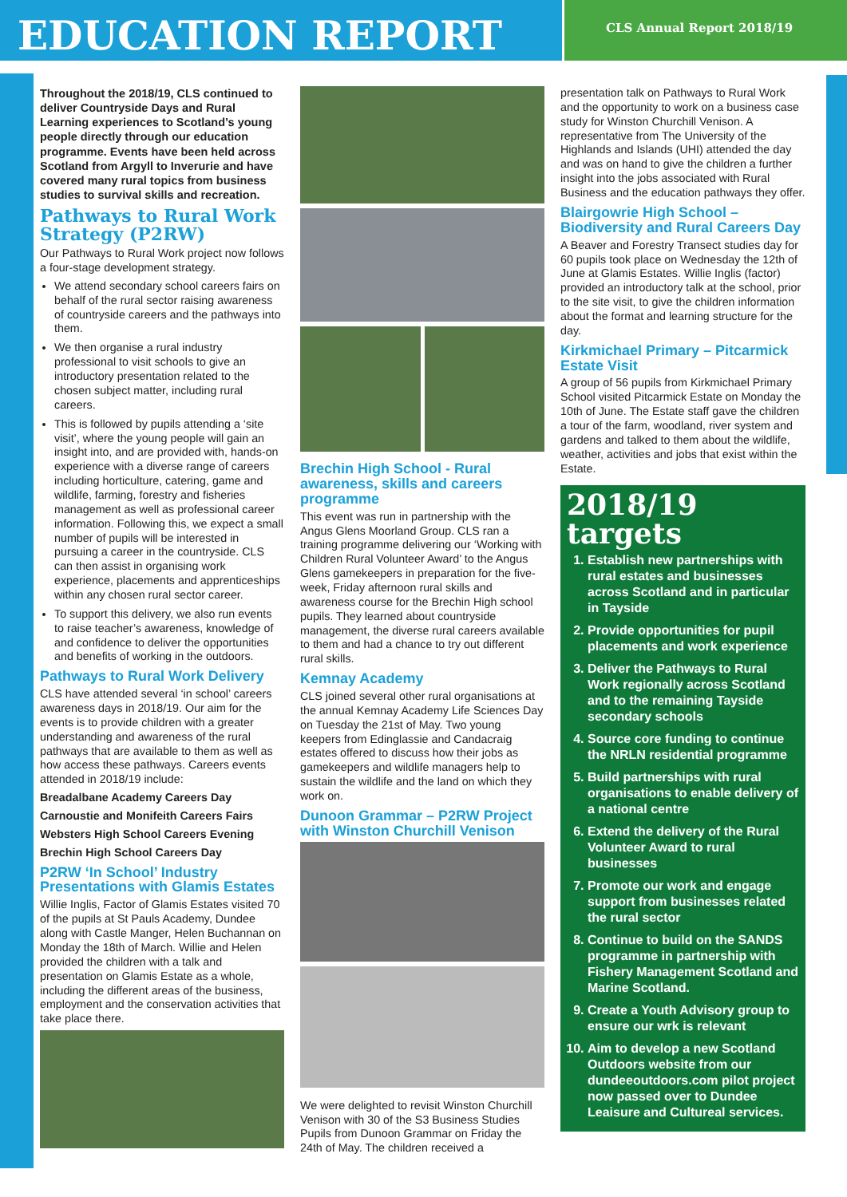EDUCATION REPORT
CLS Annual Report 2018/19
Throughout the 2018/19, CLS continued to deliver Countryside Days and Rural Learning experiences to Scotland’s young people directly through our education programme. Events have been held across Scotland from Argyll to Inverurie and have covered many rural topics from business studies to survival skills and recreation.
Pathways to Rural Work Strategy (P2RW)
Our Pathways to Rural Work project now follows a four-stage development strategy.
We attend secondary school careers fairs on behalf of the rural sector raising awareness of countryside careers and the pathways into them.
We then organise a rural industry professional to visit schools to give an introductory presentation related to the chosen subject matter, including rural careers.
This is followed by pupils attending a ‘site visit’, where the young people will gain an insight into, and are provided with, hands-on experience with a diverse range of careers including horticulture, catering, game and wildlife, farming, forestry and fisheries management as well as professional career information. Following this, we expect a small number of pupils will be interested in pursuing a career in the countryside. CLS can then assist in organising work experience, placements and apprenticeships within any chosen rural sector career.
To support this delivery, we also run events to raise teacher’s awareness, knowledge of and confidence to deliver the opportunities and benefits of working in the outdoors.
Pathways to Rural Work Delivery
CLS have attended several ‘in school’ careers awareness days in 2018/19. Our aim for the events is to provide children with a greater understanding and awareness of the rural pathways that are available to them as well as how access these pathways. Careers events attended in 2018/19 include:
Breadalbane Academy Careers Day
Carnoustie and Monifeith Careers Fairs
Websters High School Careers Evening
Brechin High School Careers Day
P2RW ‘In School’ Industry Presentations with Glamis Estates
Willie Inglis, Factor of Glamis Estates visited 70 of the pupils at St Pauls Academy, Dundee along with Castle Manger, Helen Buchannan on Monday the 18th of March. Willie and Helen provided the children with a talk and presentation on Glamis Estate as a whole, including the different areas of the business, employment and the conservation activities that take place there.
Brechin High School - Rural awareness, skills and careers programme
This event was run in partnership with the Angus Glens Moorland Group. CLS ran a training programme delivering our ‘Working with Children Rural Volunteer Award’ to the Angus Glens gamekeepers in preparation for the five-week, Friday afternoon rural skills and awareness course for the Brechin High school pupils. They learned about countryside management, the diverse rural careers available to them and had a chance to try out different rural skills.
Kemnay Academy
CLS joined several other rural organisations at the annual Kemnay Academy Life Sciences Day on Tuesday the 21st of May. Two young keepers from Edinglassie and Candacraig estates offered to discuss how their jobs as gamekeepers and wildlife managers help to sustain the wildlife and the land on which they work on.
Dunoon Grammar – P2RW Project with Winston Churchill Venison
We were delighted to revisit Winston Churchill Venison with 30 of the S3 Business Studies Pupils from Dunoon Grammar on Friday the 24th of May. The children received a
presentation talk on Pathways to Rural Work and the opportunity to work on a business case study for Winston Churchill Venison. A representative from The University of the Highlands and Islands (UHI) attended the day and was on hand to give the children a further insight into the jobs associated with Rural Business and the education pathways they offer.
Blairgowrie High School – Biodiversity and Rural Careers Day
A Beaver and Forestry Transect studies day for 60 pupils took place on Wednesday the 12th of June at Glamis Estates. Willie Inglis (factor) provided an introductory talk at the school, prior to the site visit, to give the children information about the format and learning structure for the day.
Kirkmichael Primary – Pitcarmick Estate Visit
A group of 56 pupils from Kirkmichael Primary School visited Pitcarmick Estate on Monday the 10th of June. The Estate staff gave the children a tour of the farm, woodland, river system and gardens and talked to them about the wildlife, weather, activities and jobs that exist within the Estate.
2018/19 targets
1. Establish new partnerships with rural estates and businesses across Scotland and in particular in Tayside
2. Provide opportunities for pupil placements and work experience
3. Deliver the Pathways to Rural Work regionally across Scotland and to the remaining Tayside secondary schools
4. Source core funding to continue the NRLN residential programme
5. Build partnerships with rural organisations to enable delivery of a national centre
6. Extend the delivery of the Rural Volunteer Award to rural businesses
7. Promote our work and engage support from businesses related the rural sector
8. Continue to build on the SANDS programme in partnership with Fishery Management Scotland and Marine Scotland.
9. Create a Youth Advisory group to ensure our wrk is relevant
10. Aim to develop a new Scotland Outdoors website from our dundeeoutdoors.com pilot project now passed over to Dundee Leaisure and Cultureal services.